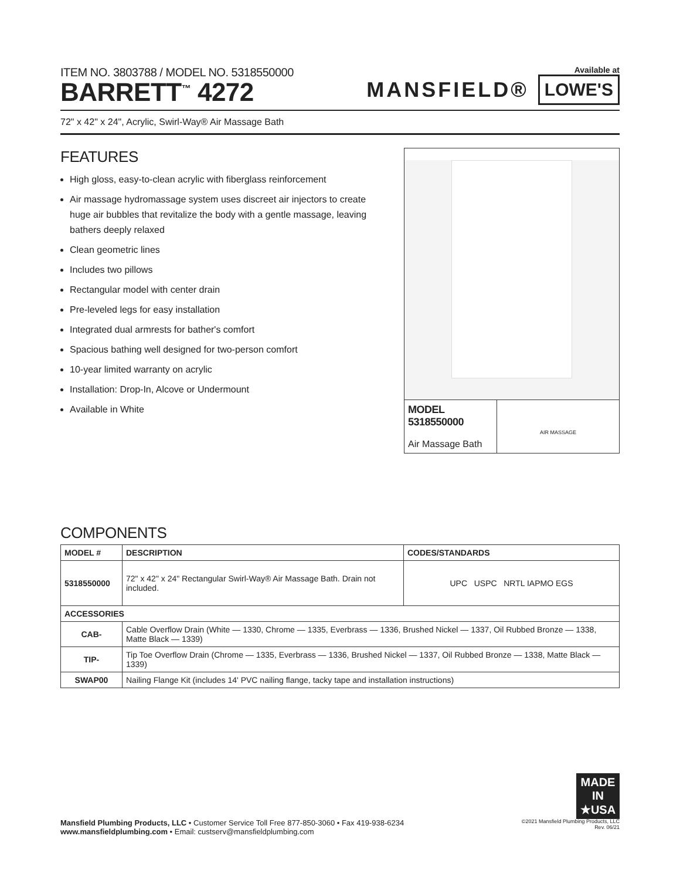ITEM NO. 3803788 / MODEL NO. 5318550000
BARRETT<sup>™</sup> 4272
Available at
MANSFIELD® LOWE'S
72" x 42" x 24", Acrylic, Swirl-Way® Air Massage Bath
FEATURES
High gloss, easy-to-clean acrylic with fiberglass reinforcement
Air massage hydromassage system uses discreet air injectors to create huge air bubbles that revitalize the body with a gentle massage, leaving bathers deeply relaxed
Clean geometric lines
Includes two pillows
Rectangular model with center drain
Pre-leveled legs for easy installation
Integrated dual armrests for bather's comfort
Spacious bathing well designed for two-person comfort
10-year limited warranty on acrylic
Installation: Drop-In, Alcove or Undermount
Available in White
MODEL 5318550000
Air Massage Bath
AIR MASSAGE
COMPONENTS
| MODEL # | DESCRIPTION | CODES/STANDARDS |
| --- | --- | --- |
| 5318550000 | 72" x 42" x 24" Rectangular Swirl-Way® Air Massage Bath. Drain not included. | UPC USPC NRTL IAPMO EGS |
| ACCESSORIES | | |
| CAB- | Cable Overflow Drain (White — 1330, Chrome — 1335, Everbrass — 1336, Brushed Nickel — 1337, Oil Rubbed Bronze — 1338, Matte Black — 1339) | |
| TIP- | Tip Toe Overflow Drain (Chrome — 1335, Everbrass — 1336, Brushed Nickel — 1337, Oil Rubbed Bronze — 1338, Matte Black — 1339) | |
| SWAP00 | Nailing Flange Kit (includes 14' PVC nailing flange, tacky tape and installation instructions) | |
MADE IN ★USA
Mansfield Plumbing Products, LLC • Customer Service Toll Free 877-850-3060 • Fax 419-938-6234
www.mansfieldplumbing.com • Email: custserv@mansfieldplumbing.com
©2021 Mansfield Plumbing Products, LLC
Rev. 06/21